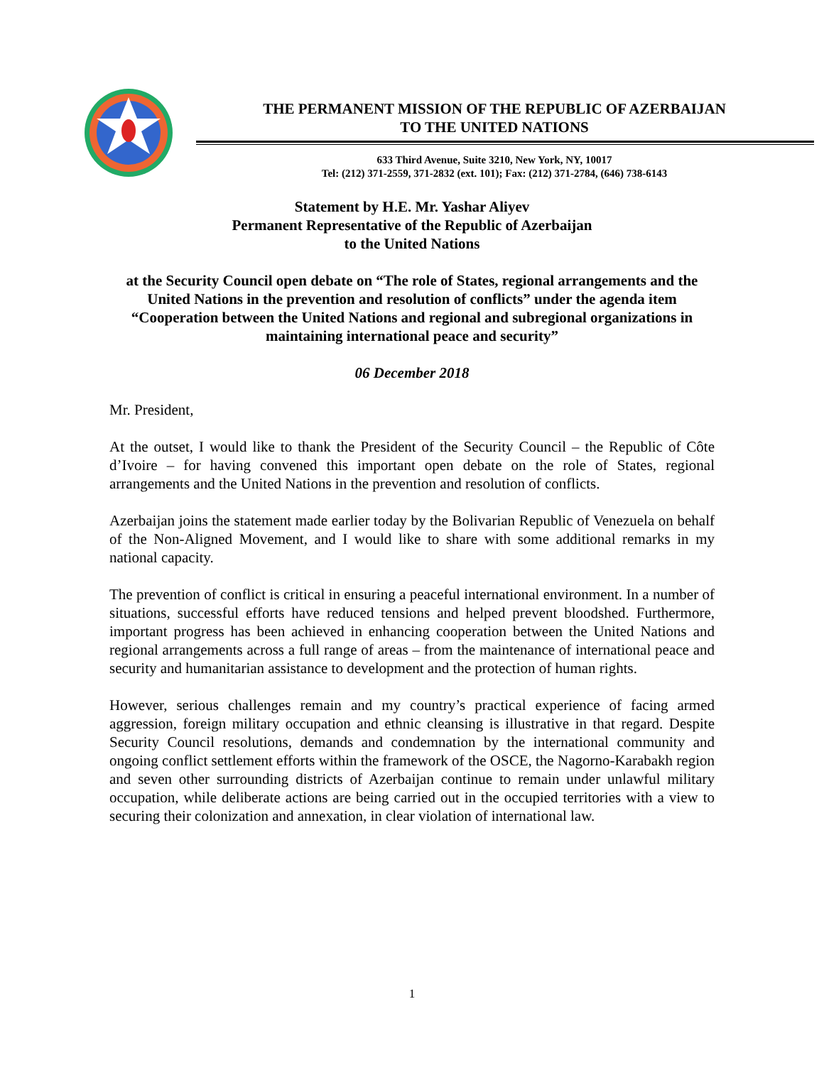THE PERMANENT MISSION OF THE REPUBLIC OF AZERBAIJAN
TO THE UNITED NATIONS
633 Third Avenue, Suite 3210, New York, NY, 10017
Tel: (212) 371-2559, 371-2832 (ext. 101); Fax: (212) 371-2784, (646) 738-6143
Statement by H.E. Mr. Yashar Aliyev
Permanent Representative of the Republic of Azerbaijan
to the United Nations
at the Security Council open debate on “The role of States, regional arrangements and the United Nations in the prevention and resolution of conflicts” under the agenda item “Cooperation between the United Nations and regional and subregional organizations in maintaining international peace and security”
06 December 2018
Mr. President,
At the outset, I would like to thank the President of the Security Council – the Republic of Côte d’Ivoire – for having convened this important open debate on the role of States, regional arrangements and the United Nations in the prevention and resolution of conflicts.
Azerbaijan joins the statement made earlier today by the Bolivarian Republic of Venezuela on behalf of the Non-Aligned Movement, and I would like to share with some additional remarks in my national capacity.
The prevention of conflict is critical in ensuring a peaceful international environment. In a number of situations, successful efforts have reduced tensions and helped prevent bloodshed. Furthermore, important progress has been achieved in enhancing cooperation between the United Nations and regional arrangements across a full range of areas – from the maintenance of international peace and security and humanitarian assistance to development and the protection of human rights.
However, serious challenges remain and my country’s practical experience of facing armed aggression, foreign military occupation and ethnic cleansing is illustrative in that regard. Despite Security Council resolutions, demands and condemnation by the international community and ongoing conflict settlement efforts within the framework of the OSCE, the Nagorno-Karabakh region and seven other surrounding districts of Azerbaijan continue to remain under unlawful military occupation, while deliberate actions are being carried out in the occupied territories with a view to securing their colonization and annexation, in clear violation of international law.
1